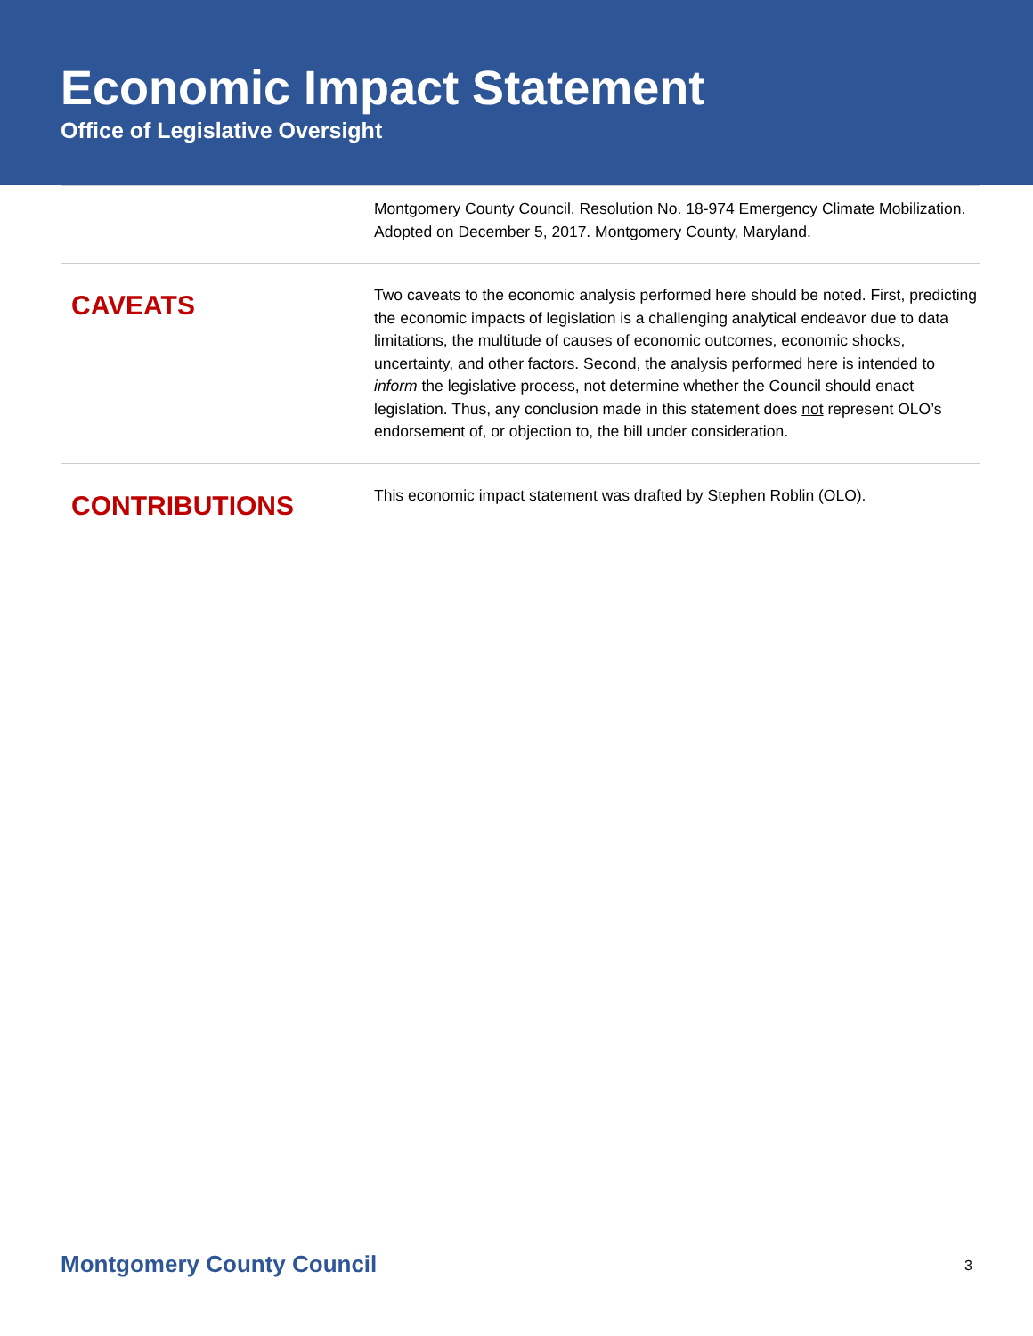Economic Impact Statement
Office of Legislative Oversight
Montgomery County Council. Resolution No. 18-974 Emergency Climate Mobilization. Adopted on December 5, 2017. Montgomery County, Maryland.
CAVEATS
Two caveats to the economic analysis performed here should be noted. First, predicting the economic impacts of legislation is a challenging analytical endeavor due to data limitations, the multitude of causes of economic outcomes, economic shocks, uncertainty, and other factors. Second, the analysis performed here is intended to inform the legislative process, not determine whether the Council should enact legislation. Thus, any conclusion made in this statement does not represent OLO’s endorsement of, or objection to, the bill under consideration.
CONTRIBUTIONS
This economic impact statement was drafted by Stephen Roblin (OLO).
Montgomery County Council 3